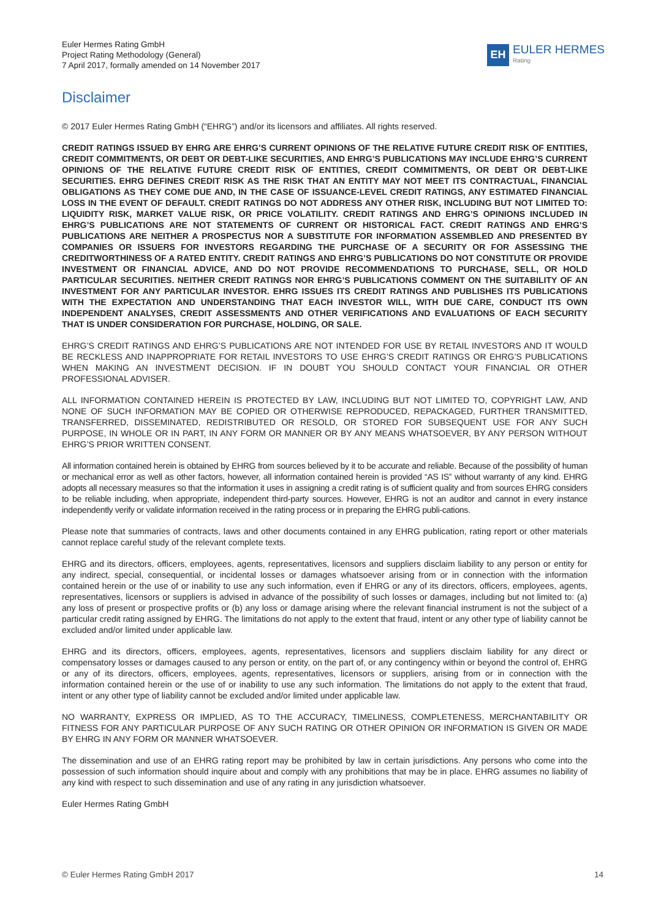Euler Hermes Rating GmbH
Project Rating Methodology (General)
7 April 2017, formally amended on 14 November 2017
EH
EULER HERMES
Rating
Disclaimer
© 2017 Euler Hermes Rating GmbH (“EHRG”) and/or its licensors and affiliates. All rights reserved.
CREDIT RATINGS ISSUED BY EHRG ARE EHRG’S CURRENT OPINIONS OF THE RELATIVE FUTURE CREDIT RISK OF ENTITIES, CREDIT COMMITMENTS, OR DEBT OR DEBT-LIKE SECURITIES, AND EHRG’S PUBLICATIONS MAY INCLUDE EHRG’S CURRENT OPINIONS OF THE RELATIVE FUTURE CREDIT RISK OF ENTITIES, CREDIT COMMITMENTS, OR DEBT OR DEBT-LIKE SECURITIES. EHRG DEFINES CREDIT RISK AS THE RISK THAT AN ENTITY MAY NOT MEET ITS CONTRACTUAL, FINANCIAL OBLIGATIONS AS THEY COME DUE AND, IN THE CASE OF ISSUANCE-LEVEL CREDIT RATINGS, ANY ESTIMATED FINANCIAL LOSS IN THE EVENT OF DEFAULT. CREDIT RATINGS DO NOT ADDRESS ANY OTHER RISK, INCLUDING BUT NOT LIMITED TO: LIQUIDITY RISK, MARKET VALUE RISK, OR PRICE VOLATILITY. CREDIT RATINGS AND EHRG’S OPINIONS INCLUDED IN EHRG’S PUBLICATIONS ARE NOT STATEMENTS OF CURRENT OR HISTORICAL FACT. CREDIT RATINGS AND EHRG’S PUBLICATIONS ARE NEITHER A PROSPECTUS NOR A SUBSTITUTE FOR INFORMATION ASSEMBLED AND PRESENTED BY COMPANIES OR ISSUERS FOR INVESTORS REGARDING THE PURCHASE OF A SECURITY OR FOR ASSESSING THE CREDITWORTHINESS OF A RATED ENTITY. CREDIT RATINGS AND EHRG’S PUBLICATIONS DO NOT CONSTITUTE OR PROVIDE INVESTMENT OR FINANCIAL ADVICE, AND DO NOT PROVIDE RECOMMENDATIONS TO PURCHASE, SELL, OR HOLD PARTICULAR SECURITIES. NEITHER CREDIT RATINGS NOR EHRG’S PUBLICATIONS COMMENT ON THE SUITABILITY OF AN INVESTMENT FOR ANY PARTICULAR INVESTOR. EHRG ISSUES ITS CREDIT RATINGS AND PUBLISHES ITS PUBLICATIONS WITH THE EXPECTATION AND UNDERSTANDING THAT EACH INVESTOR WILL, WITH DUE CARE, CONDUCT ITS OWN INDEPENDENT ANALYSES, CREDIT ASSESSMENTS AND OTHER VERIFICATIONS AND EVALUATIONS OF EACH SECURITY THAT IS UNDER CONSIDERATION FOR PURCHASE, HOLDING, OR SALE.
EHRG’S CREDIT RATINGS AND EHRG’S PUBLICATIONS ARE NOT INTENDED FOR USE BY RETAIL INVESTORS AND IT WOULD BE RECKLESS AND INAPPROPRIATE FOR RETAIL INVESTORS TO USE EHRG’S CREDIT RATINGS OR EHRG’S PUBLICATIONS WHEN MAKING AN INVESTMENT DECISION. IF IN DOUBT YOU SHOULD CONTACT YOUR FINANCIAL OR OTHER PROFESSIONAL ADVISER.
ALL INFORMATION CONTAINED HEREIN IS PROTECTED BY LAW, INCLUDING BUT NOT LIMITED TO, COPYRIGHT LAW, AND NONE OF SUCH INFORMATION MAY BE COPIED OR OTHERWISE REPRODUCED, REPACKAGED, FURTHER TRANSMITTED, TRANSFERRED, DISSEMINATED, REDISTRIBUTED OR RESOLD, OR STORED FOR SUBSEQUENT USE FOR ANY SUCH PURPOSE, IN WHOLE OR IN PART, IN ANY FORM OR MANNER OR BY ANY MEANS WHATSOEVER, BY ANY PERSON WITHOUT EHRG’S PRIOR WRITTEN CONSENT.
All information contained herein is obtained by EHRG from sources believed by it to be accurate and reliable. Because of the possibility of human or mechanical error as well as other factors, however, all information contained herein is provided “AS IS” without warranty of any kind. EHRG adopts all necessary measures so that the information it uses in assigning a credit rating is of sufficient quality and from sources EHRG considers to be reliable including, when appropriate, independent third-party sources. However, EHRG is not an auditor and cannot in every instance independently verify or validate information received in the rating process or in preparing the EHRG publi-cations.
Please note that summaries of contracts, laws and other documents contained in any EHRG publication, rating report or other materials cannot replace careful study of the relevant complete texts.
EHRG and its directors, officers, employees, agents, representatives, licensors and suppliers disclaim liability to any person or entity for any indirect, special, consequential, or incidental losses or damages whatsoever arising from or in connection with the information contained herein or the use of or inability to use any such information, even if EHRG or any of its directors, officers, employees, agents, representatives, licensors or suppliers is advised in advance of the possibility of such losses or damages, including but not limited to: (a) any loss of present or prospective profits or (b) any loss or damage arising where the relevant financial instrument is not the subject of a particular credit rating assigned by EHRG. The limitations do not apply to the extent that fraud, intent or any other type of liability cannot be excluded and/or limited under applicable law.
EHRG and its directors, officers, employees, agents, representatives, licensors and suppliers disclaim liability for any direct or compensatory losses or damages caused to any person or entity, on the part of, or any contingency within or beyond the control of, EHRG or any of its directors, officers, employees, agents, representatives, licensors or suppliers, arising from or in connection with the information contained herein or the use of or inability to use any such information. The limitations do not apply to the extent that fraud, intent or any other type of liability cannot be excluded and/or limited under applicable law.
NO WARRANTY, EXPRESS OR IMPLIED, AS TO THE ACCURACY, TIMELINESS, COMPLETENESS, MERCHANTABILITY OR FITNESS FOR ANY PARTICULAR PURPOSE OF ANY SUCH RATING OR OTHER OPINION OR INFORMATION IS GIVEN OR MADE BY EHRG IN ANY FORM OR MANNER WHATSOEVER.
The dissemination and use of an EHRG rating report may be prohibited by law in certain jurisdictions. Any persons who come into the possession of such information should inquire about and comply with any prohibitions that may be in place. EHRG assumes no liability of any kind with respect to such dissemination and use of any rating in any jurisdiction whatsoever.
Euler Hermes Rating GmbH
© Euler Hermes Rating GmbH 2017 14